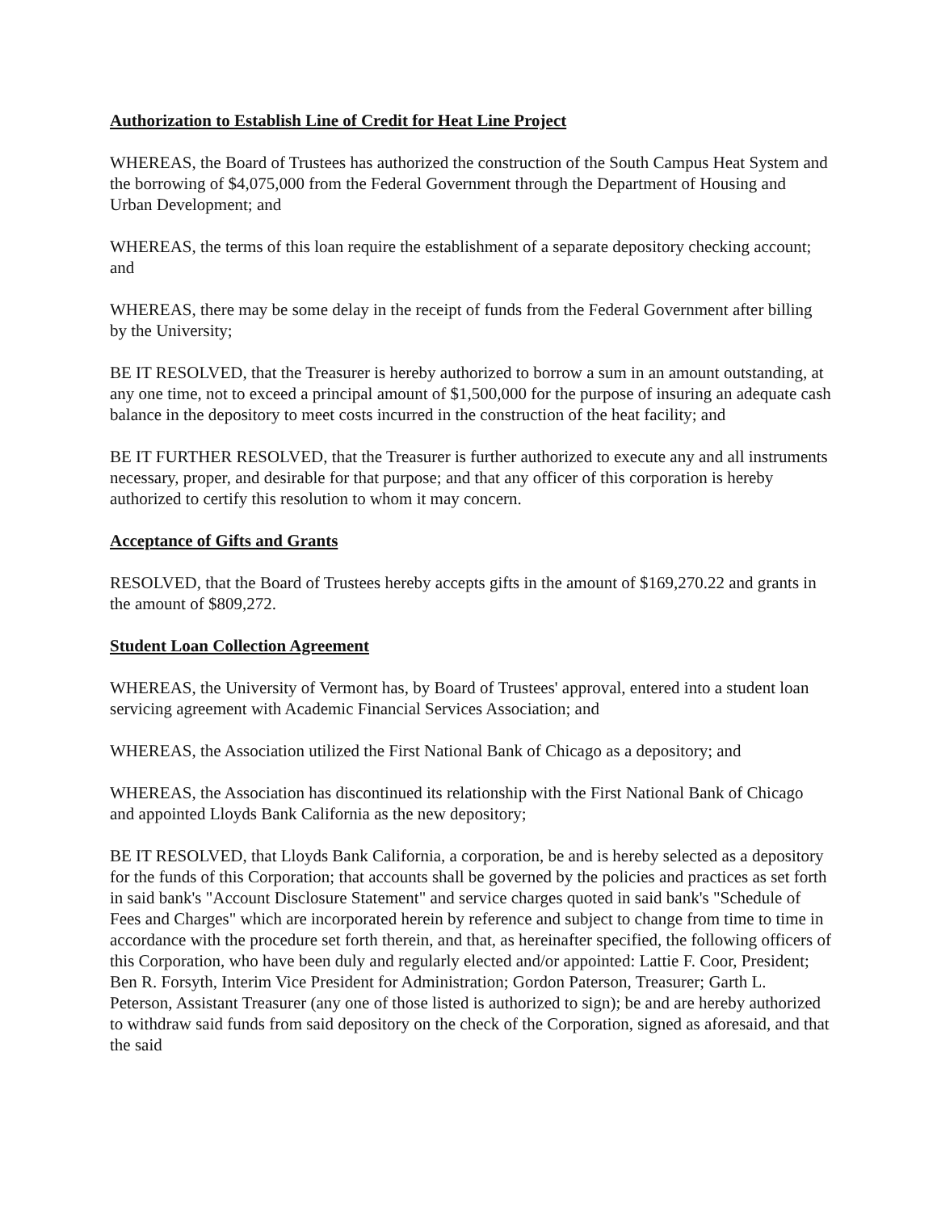Authorization to Establish Line of Credit for Heat Line Project
WHEREAS, the Board of Trustees has authorized the construction of the South Campus Heat System and the borrowing of $4,075,000 from the Federal Government through the Department of Housing and Urban Development; and
WHEREAS, the terms of this loan require the establishment of a separate depository checking account; and
WHEREAS, there may be some delay in the receipt of funds from the Federal Government after billing by the University;
BE IT RESOLVED, that the Treasurer is hereby authorized to borrow a sum in an amount outstanding, at any one time, not to exceed a principal amount of $1,500,000 for the purpose of insuring an adequate cash balance in the depository to meet costs incurred in the construction of the heat facility; and
BE IT FURTHER RESOLVED, that the Treasurer is further authorized to execute any and all instruments necessary, proper, and desirable for that purpose; and that any officer of this corporation is hereby authorized to certify this resolution to whom it may concern.
Acceptance of Gifts and Grants
RESOLVED, that the Board of Trustees hereby accepts gifts in the amount of $169,270.22 and grants in the amount of $809,272.
Student Loan Collection Agreement
WHEREAS, the University of Vermont has, by Board of Trustees' approval, entered into a student loan servicing agreement with Academic Financial Services Association; and
WHEREAS, the Association utilized the First National Bank of Chicago as a depository; and
WHEREAS, the Association has discontinued its relationship with the First National Bank of Chicago and appointed Lloyds Bank California as the new depository;
BE IT RESOLVED, that Lloyds Bank California, a corporation, be and is hereby selected as a depository for the funds of this Corporation; that accounts shall be governed by the policies and practices as set forth in said bank's "Account Disclosure Statement" and service charges quoted in said bank's "Schedule of Fees and Charges" which are incorporated herein by reference and subject to change from time to time in accordance with the procedure set forth therein, and that, as hereinafter specified, the following officers of this Corporation, who have been duly and regularly elected and/or appointed: Lattie F. Coor, President; Ben R. Forsyth, Interim Vice President for Administration; Gordon Paterson, Treasurer; Garth L. Peterson, Assistant Treasurer (any one of those listed is authorized to sign); be and are hereby authorized to withdraw said funds from said depository on the check of the Corporation, signed as aforesaid, and that the said